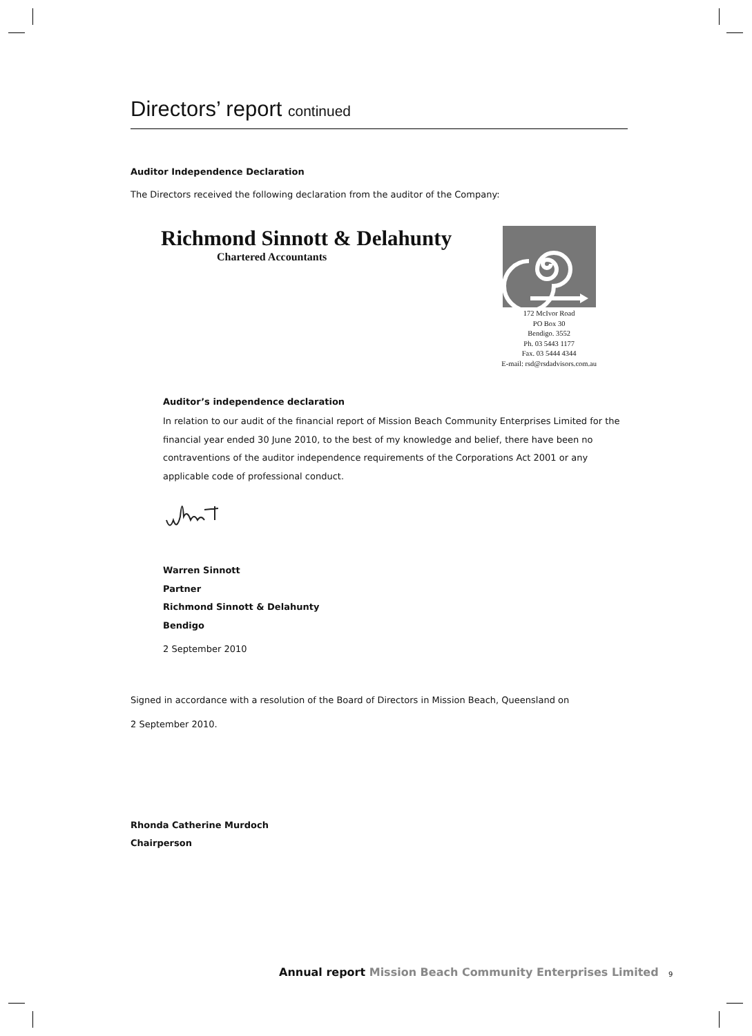Directors’ report continued
Auditor Independence Declaration
The Directors received the following declaration from the auditor of the Company:
Richmond Sinnott & Delahunty
Chartered Accountants
172 McIvor Road
PO Box 30
Bendigo. 3552
Ph. 03 5443 1177
Fax. 03 5444 4344
E-mail: rsd@rsdadvisors.com.au
Auditor’s independence declaration
In relation to our audit of the financial report of Mission Beach Community Enterprises Limited for the financial year ended 30 June 2010, to the best of my knowledge and belief, there have been no contraventions of the auditor independence requirements of the Corporations Act 2001 or any applicable code of professional conduct.
Warren Sinnott
Partner
Richmond Sinnott & Delahunty
Bendigo
2 September 2010
Signed in accordance with a resolution of the Board of Directors in Mission Beach, Queensland on
2 September 2010.
Rhonda Catherine Murdoch
Chairperson
Annual report Mission Beach Community Enterprises Limited
9